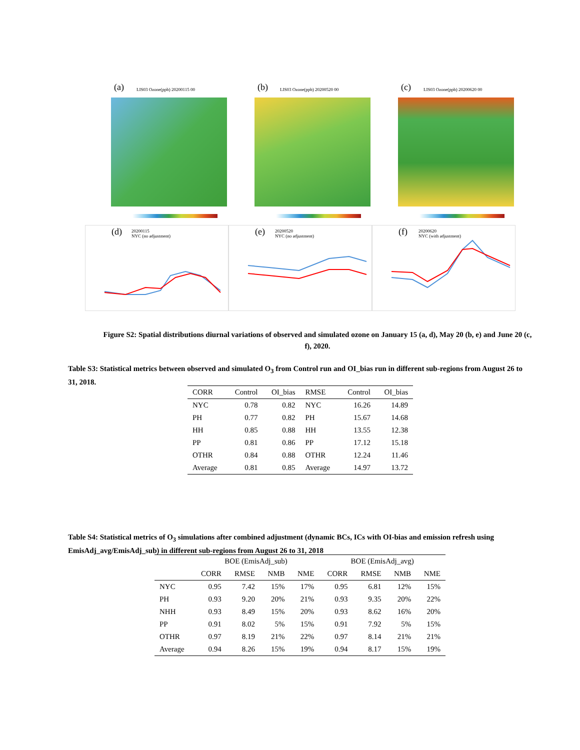(a) LIS03 Ozone(ppb) 20200115 00
(b) LIS03 Ozone(ppb) 20200520 00
(c) LIS03 Ozone(ppb) 20200620 00
(d) 20200115
NYC (no adjustment)
(e) 20200520
NYC (no adjustment)
(f) 20200620
NYC (with adjustment)
Figure S2: Spatial distributions diurnal variations of observed and simulated ozone on January 15 (a, d), May 20 (b, e) and June 20 (c, f), 2020.
Table S3: Statistical metrics between observed and simulated O<sub>3</sub> from Control run and OI_bias run in different sub-regions from August 26 to 31, 2018.
| CORR | Control | OI_bias | RMSE | Control | OI_bias |
| --- | --- | --- | --- | --- | --- |
| NYC | 0.78 | 0.82 | NYC | 16.26 | 14.89 |
| PH | 0.77 | 0.82 | PH | 15.67 | 14.68 |
| HH | 0.85 | 0.88 | HH | 13.55 | 12.38 |
| PP | 0.81 | 0.86 | PP | 17.12 | 15.18 |
| OTHR | 0.84 | 0.88 | OTHR | 12.24 | 11.46 |
| Average | 0.81 | 0.85 | Average | 14.97 | 13.72 |
Table S4: Statistical metrics of O<sub>3</sub> simulations after combined adjustment (dynamic BCs, ICs with OI-bias and emission refresh using EmisAdj_avg/EmisAdj_sub) in different sub-regions from August 26 to 31, 2018
| | BOE (EmisAdj_sub) | | | | BOE (EmisAdj_avg) | | | |
| --- | --- | --- | --- | --- | --- | --- | --- | --- |
| | CORR | RMSE | NMB | NME | CORR | RMSE | NMB | NME |
| NYC | 0.95 | 7.42 | 15% | 17% | 0.95 | 6.81 | 12% | 15% |
| PH | 0.93 | 9.20 | 20% | 21% | 0.93 | 9.35 | 20% | 22% |
| NHH | 0.93 | 8.49 | 15% | 20% | 0.93 | 8.62 | 16% | 20% |
| PP | 0.91 | 8.02 | 5% | 15% | 0.91 | 7.92 | 5% | 15% |
| OTHR | 0.97 | 8.19 | 21% | 22% | 0.97 | 8.14 | 21% | 21% |
| Average | 0.94 | 8.26 | 15% | 19% | 0.94 | 8.17 | 15% | 19% |